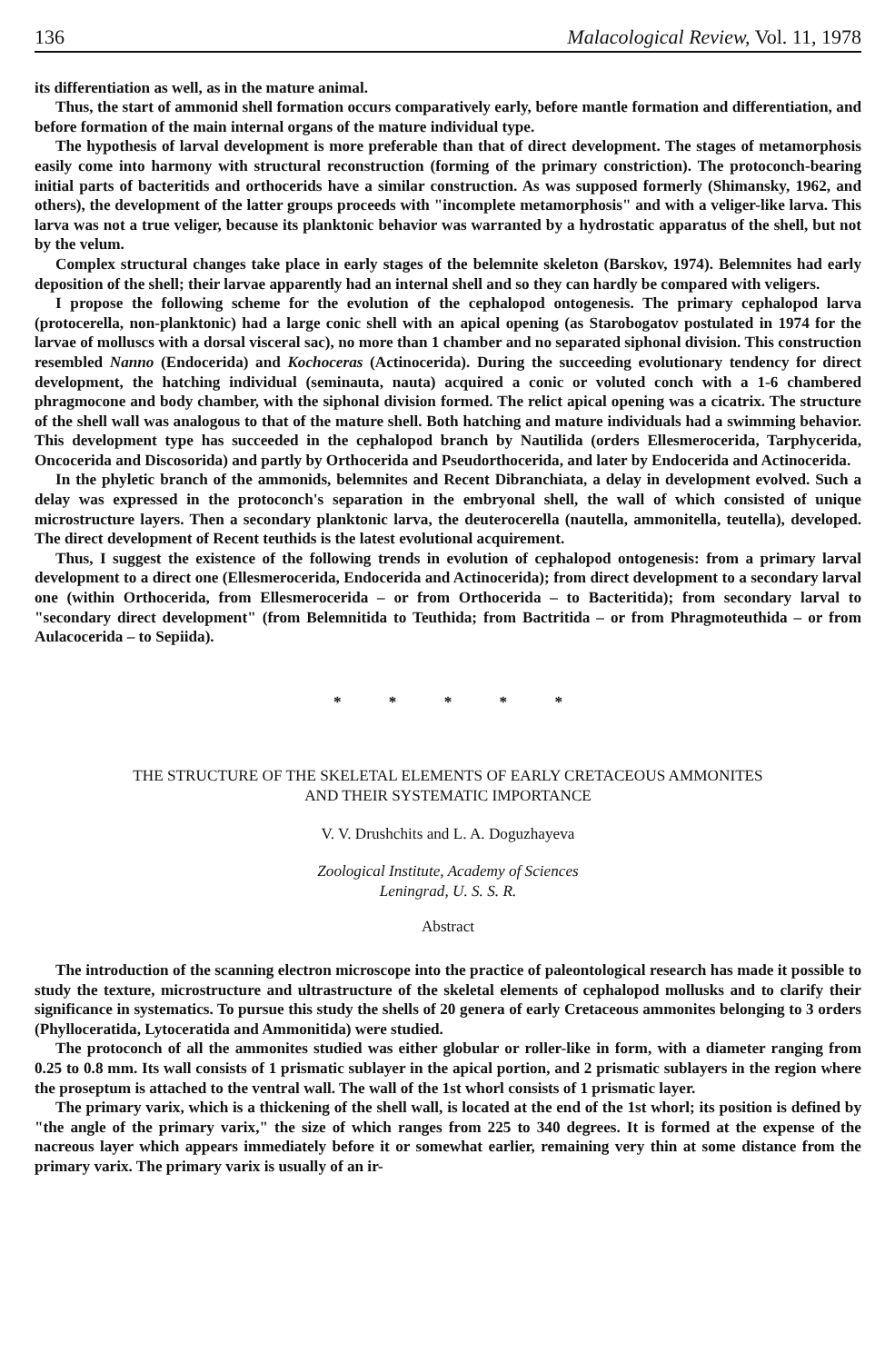136 Malacological Review, Vol. 11, 1978
its differentiation as well, as in the mature animal.
Thus, the start of ammonid shell formation occurs comparatively early, before mantle formation and differentiation, and before formation of the main internal organs of the mature individual type.
The hypothesis of larval development is more preferable than that of direct development. The stages of metamorphosis easily come into harmony with structural reconstruction (forming of the primary constriction). The protoconch-bearing initial parts of bacteritids and orthocerids have a similar construction. As was supposed formerly (Shimansky, 1962, and others), the development of the latter groups proceeds with "incomplete metamorphosis" and with a veliger-like larva. This larva was not a true veliger, because its planktonic behavior was warranted by a hydrostatic apparatus of the shell, but not by the velum.
Complex structural changes take place in early stages of the belemnite skeleton (Barskov, 1974). Belemnites had early deposition of the shell; their larvae apparently had an internal shell and so they can hardly be compared with veligers.
I propose the following scheme for the evolution of the cephalopod ontogenesis. The primary cephalopod larva (protocerella, non-planktonic) had a large conic shell with an apical opening (as Starobogatov postulated in 1974 for the larvae of molluscs with a dorsal visceral sac), no more than 1 chamber and no separated siphonal division. This construction resembled Nanno (Endocerida) and Kochoceras (Actinocerida). During the succeeding evolutionary tendency for direct development, the hatching individual (seminauta, nauta) acquired a conic or voluted conch with a 1-6 chambered phragmocone and body chamber, with the siphonal division formed. The relict apical opening was a cicatrix. The structure of the shell wall was analogous to that of the mature shell. Both hatching and mature individuals had a swimming behavior. This development type has succeeded in the cephalopod branch by Nautilida (orders Ellesmerocerida, Tarphycerida, Oncocerida and Discosorida) and partly by Orthocerida and Pseudorthocerida, and later by Endocerida and Actinocerida.
In the phyletic branch of the ammonids, belemnites and Recent Dibranchiata, a delay in development evolved. Such a delay was expressed in the protoconch's separation in the embryonal shell, the wall of which consisted of unique microstructure layers. Then a secondary planktonic larva, the deuterocerella (nautella, ammonitella, teutella), developed. The direct development of Recent teuthids is the latest evolutional acquirement.
Thus, I suggest the existence of the following trends in evolution of cephalopod ontogenesis: from a primary larval development to a direct one (Ellesmerocerida, Endocerida and Actinocerida); from direct development to a secondary larval one (within Orthocerida, from Ellesmerocerida – or from Orthocerida – to Bacteritida); from secondary larval to "secondary direct development" (from Belemnitida to Teuthida; from Bactritida – or from Phragmoteuthida – or from Aulacocerida – to Sepiida).
* * * * *
THE STRUCTURE OF THE SKELETAL ELEMENTS OF EARLY CRETACEOUS AMMONITES
AND THEIR SYSTEMATIC IMPORTANCE
V. V. Drushchits and L. A. Doguzhayeva
Zoological Institute, Academy of Sciences
Leningrad, U. S. S. R.
Abstract
The introduction of the scanning electron microscope into the practice of paleontological research has made it possible to study the texture, microstructure and ultrastructure of the skeletal elements of cephalopod mollusks and to clarify their significance in systematics. To pursue this study the shells of 20 genera of early Cretaceous ammonites belonging to 3 orders (Phylloceratida, Lytoceratida and Ammonitida) were studied.
The protoconch of all the ammonites studied was either globular or roller-like in form, with a diameter ranging from 0.25 to 0.8 mm. Its wall consists of 1 prismatic sublayer in the apical portion, and 2 prismatic sublayers in the region where the proseptum is attached to the ventral wall. The wall of the 1st whorl consists of 1 prismatic layer.
The primary varix, which is a thickening of the shell wall, is located at the end of the 1st whorl; its position is defined by "the angle of the primary varix," the size of which ranges from 225 to 340 degrees. It is formed at the expense of the nacreous layer which appears immediately before it or somewhat earlier, remaining very thin at some distance from the primary varix. The primary varix is usually of an ir-